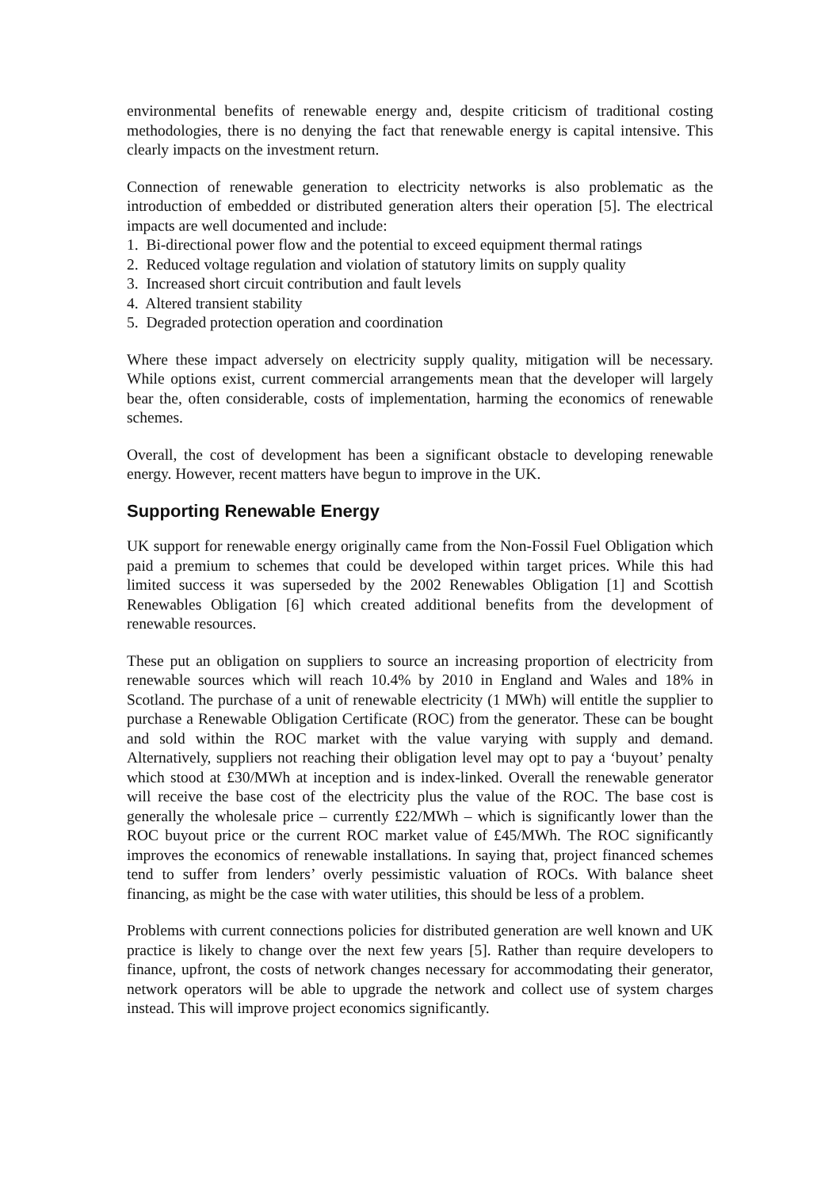environmental benefits of renewable energy and, despite criticism of traditional costing methodologies, there is no denying the fact that renewable energy is capital intensive. This clearly impacts on the investment return.
Connection of renewable generation to electricity networks is also problematic as the introduction of embedded or distributed generation alters their operation [5]. The electrical impacts are well documented and include:
1. Bi-directional power flow and the potential to exceed equipment thermal ratings
2. Reduced voltage regulation and violation of statutory limits on supply quality
3. Increased short circuit contribution and fault levels
4. Altered transient stability
5. Degraded protection operation and coordination
Where these impact adversely on electricity supply quality, mitigation will be necessary. While options exist, current commercial arrangements mean that the developer will largely bear the, often considerable, costs of implementation, harming the economics of renewable schemes.
Overall, the cost of development has been a significant obstacle to developing renewable energy. However, recent matters have begun to improve in the UK.
Supporting Renewable Energy
UK support for renewable energy originally came from the Non-Fossil Fuel Obligation which paid a premium to schemes that could be developed within target prices. While this had limited success it was superseded by the 2002 Renewables Obligation [1] and Scottish Renewables Obligation [6] which created additional benefits from the development of renewable resources.
These put an obligation on suppliers to source an increasing proportion of electricity from renewable sources which will reach 10.4% by 2010 in England and Wales and 18% in Scotland. The purchase of a unit of renewable electricity (1 MWh) will entitle the supplier to purchase a Renewable Obligation Certificate (ROC) from the generator. These can be bought and sold within the ROC market with the value varying with supply and demand. Alternatively, suppliers not reaching their obligation level may opt to pay a ‘buyout’ penalty which stood at £30/MWh at inception and is index-linked. Overall the renewable generator will receive the base cost of the electricity plus the value of the ROC. The base cost is generally the wholesale price – currently £22/MWh – which is significantly lower than the ROC buyout price or the current ROC market value of £45/MWh. The ROC significantly improves the economics of renewable installations. In saying that, project financed schemes tend to suffer from lenders’ overly pessimistic valuation of ROCs. With balance sheet financing, as might be the case with water utilities, this should be less of a problem.
Problems with current connections policies for distributed generation are well known and UK practice is likely to change over the next few years [5]. Rather than require developers to finance, upfront, the costs of network changes necessary for accommodating their generator, network operators will be able to upgrade the network and collect use of system charges instead. This will improve project economics significantly.